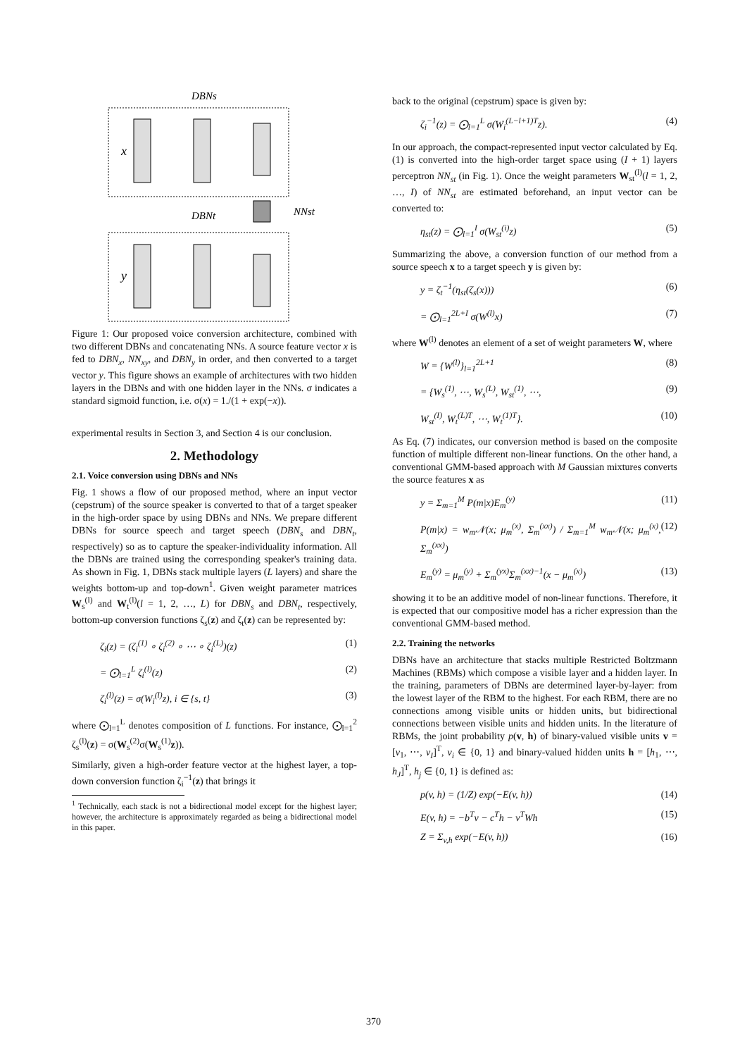DBNs
x
y
DBNt
NNst
Figure 1: Our proposed voice conversion architecture, combined with two different DBNs and concatenating NNs. A source feature vector x is fed to DBN<sub>x</sub>, NN<sub>xy</sub>, and DBN<sub>y</sub> in order, and then converted to a target vector y. This figure shows an example of architectures with two hidden layers in the DBNs and with one hidden layer in the NNs. σ indicates a standard sigmoid function, i.e. σ(x) = 1./(1 + exp(−x)).
experimental results in Section 3, and Section 4 is our conclusion.
2. Methodology
2.1. Voice conversion using DBNs and NNs
Fig. 1 shows a flow of our proposed method, where an input vector (cepstrum) of the source speaker is converted to that of a target speaker in the high-order space by using DBNs and NNs. We prepare different DBNs for source speech and target speech (DBN<sub>s</sub> and DBN<sub>t</sub>, respectively) so as to capture the speaker-individuality information. All the DBNs are trained using the corresponding speaker's training data. As shown in Fig. 1, DBNs stack multiple layers (L layers) and share the weights bottom-up and top-down<sup>1</sup>. Given weight parameter matrices W<sub>s</sub><sup>(l)</sup> and W<sub>t</sub><sup>(l)</sup>(l = 1, 2, …, L) for DBN<sub>s</sub> and DBN<sub>t</sub>, respectively, bottom-up conversion functions ζ<sub>s</sub>(z) and ζ<sub>t</sub>(z) can be represented by:
ζ<sub>i</sub>(z) = (ζ<sub>i</sub><sup>(1)</sup> ∘ ζ<sub>i</sub><sup>(2)</sup> ∘ ⋯ ∘ ζ<sub>i</sub><sup>(L)</sup>)(z) (1)
= ⨀<sub>l=1</sub><sup>L</sup> ζ<sub>i</sub><sup>(l)</sup>(z) (2)
ζ<sub>i</sub><sup>(l)</sup>(z) = σ(W<sub>i</sub><sup>(l)</sup>z), i ∈ {s, t} (3)
where ⨀<sub>l=1</sub><sup>L</sup> denotes composition of L functions. For instance, ⨀<sub>l=1</sub><sup>2</sup> ζ<sub>s</sub><sup>(l)</sup>(z) = σ(W<sub>s</sub><sup>(2)</sup>σ(W<sub>s</sub><sup>(1)</sup>z)).
Similarly, given a high-order feature vector at the highest layer, a top-down conversion function ζ<sub>i</sub><sup>−1</sup>(z) that brings it
<sup>1</sup> Technically, each stack is not a bidirectional model except for the highest layer; however, the architecture is approximately regarded as being a bidirectional model in this paper.
back to the original (cepstrum) space is given by:
ζ<sub>i</sub><sup>−1</sup>(z) = ⨀<sub>l=1</sub><sup>L</sup> σ(W<sub>i</sub><sup>(L−l+1)T</sup>z). (4)
In our approach, the compact-represented input vector calculated by Eq. (1) is converted into the high-order target space using (I + 1) layers perceptron NN<sub>st</sub> (in Fig. 1). Once the weight parameters W<sub>st</sub><sup>(l)</sup>(l = 1, 2, …, I) of NN<sub>st</sub> are estimated beforehand, an input vector can be converted to:
η<sub>st</sub>(z) = ⨀<sub>l=1</sub><sup>I</sup> σ(W<sub>st</sub><sup>(i)</sup>z) (5)
Summarizing the above, a conversion function of our method from a source speech x to a target speech y is given by:
y = ζ<sub>t</sub><sup>−1</sup>(η<sub>st</sub>(ζ<sub>s</sub>(x))) (6)
= ⨀<sub>l=1</sub><sup>2L+I</sup> σ(W<sup>(l)</sup>x) (7)
where W<sup>(l)</sup> denotes an element of a set of weight parameters W, where
W = {W<sup>(l)</sup>}<sub>l=1</sub><sup>2L+1</sup> (8)
= {W<sub>s</sub><sup>(1)</sup>, ⋯, W<sub>s</sub><sup>(L)</sup>, W<sub>st</sub><sup>(1)</sup>, ⋯, (9)
W<sub>st</sub><sup>(I)</sup>, W<sub>t</sub><sup>(L)T</sup>, ⋯, W<sub>t</sub><sup>(1)T</sup>}. (10)
As Eq. (7) indicates, our conversion method is based on the composite function of multiple different non-linear functions. On the other hand, a conventional GMM-based approach with M Gaussian mixtures converts the source features x as
y = Σ<sub>m=1</sub><sup>M</sup> P(m|x)E<sub>m</sub><sup>(y)</sup> (11)
P(m|x) = w<sub>m</sub>𝒩(x; μ<sub>m</sub><sup>(x)</sup>, Σ<sub>m</sub><sup>(xx)</sup>) / Σ<sub>m=1</sub><sup>M</sup> w<sub>m</sub>𝒩(x; μ<sub>m</sub><sup>(x)</sup>, Σ<sub>m</sub><sup>(xx)</sup>) (12)
E<sub>m</sub><sup>(y)</sup> = μ<sub>m</sub><sup>(y)</sup> + Σ<sub>m</sub><sup>(yx)</sup>Σ<sub>m</sub><sup>(xx)−1</sup>(x − μ<sub>m</sub><sup>(x)</sup>) (13)
showing it to be an additive model of non-linear functions. Therefore, it is expected that our compositive model has a richer expression than the conventional GMM-based method.
2.2. Training the networks
DBNs have an architecture that stacks multiple Restricted Boltzmann Machines (RBMs) which compose a visible layer and a hidden layer. In the training, parameters of DBNs are determined layer-by-layer: from the lowest layer of the RBM to the highest. For each RBM, there are no connections among visible units or hidden units, but bidirectional connections between visible units and hidden units. In the literature of RBMs, the joint probability p(v, h) of binary-valued visible units v = [v<sub>1</sub>, ⋯, v<sub>I</sub>]<sup>T</sup>, v<sub>i</sub> ∈ {0, 1} and binary-valued hidden units h = [h<sub>1</sub>, ⋯, h<sub>J</sub>]<sup>T</sup>, h<sub>j</sub> ∈ {0, 1} is defined as:
p(v, h) = (1/Z) exp(−E(v, h)) (14)
E(v, h) = −b<sup>T</sup>v − c<sup>T</sup>h − v<sup>T</sup>Wh (15)
Z = Σ<sub>v,h</sub> exp(−E(v, h)) (16)
370